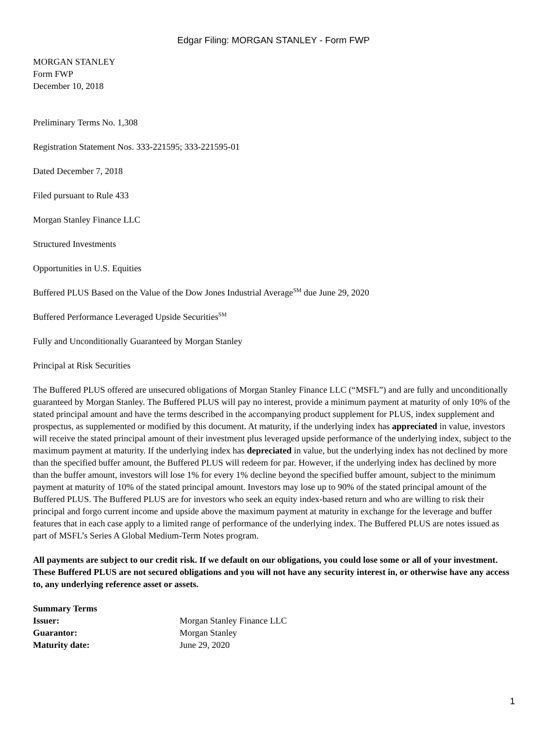Edgar Filing: MORGAN STANLEY - Form FWP
MORGAN STANLEY
Form FWP
December 10, 2018
Preliminary Terms No. 1,308
Registration Statement Nos. 333-221595; 333-221595-01
Dated December 7, 2018
Filed pursuant to Rule 433
Morgan Stanley Finance LLC
Structured Investments
Opportunities in U.S. Equities
Buffered PLUS Based on the Value of the Dow Jones Industrial Average<sup>SM</sup> due June 29, 2020
Buffered Performance Leveraged Upside Securities<sup>SM</sup>
Fully and Unconditionally Guaranteed by Morgan Stanley
Principal at Risk Securities
The Buffered PLUS offered are unsecured obligations of Morgan Stanley Finance LLC (“MSFL”) and are fully and unconditionally guaranteed by Morgan Stanley. The Buffered PLUS will pay no interest, provide a minimum payment at maturity of only 10% of the stated principal amount and have the terms described in the accompanying product supplement for PLUS, index supplement and prospectus, as supplemented or modified by this document. At maturity, if the underlying index has appreciated in value, investors will receive the stated principal amount of their investment plus leveraged upside performance of the underlying index, subject to the maximum payment at maturity. If the underlying index has depreciated in value, but the underlying index has not declined by more than the specified buffer amount, the Buffered PLUS will redeem for par. However, if the underlying index has declined by more than the buffer amount, investors will lose 1% for every 1% decline beyond the specified buffer amount, subject to the minimum payment at maturity of 10% of the stated principal amount. Investors may lose up to 90% of the stated principal amount of the Buffered PLUS. The Buffered PLUS are for investors who seek an equity index-based return and who are willing to risk their principal and forgo current income and upside above the maximum payment at maturity in exchange for the leverage and buffer features that in each case apply to a limited range of performance of the underlying index. The Buffered PLUS are notes issued as part of MSFL’s Series A Global Medium-Term Notes program.
All payments are subject to our credit risk. If we default on our obligations, you could lose some or all of your investment. These Buffered PLUS are not secured obligations and you will not have any security interest in, or otherwise have any access to, any underlying reference asset or assets.
| Summary Terms | |
| Issuer: | Morgan Stanley Finance LLC |
| Guarantor: | Morgan Stanley |
| Maturity date: | June 29, 2020 |
1